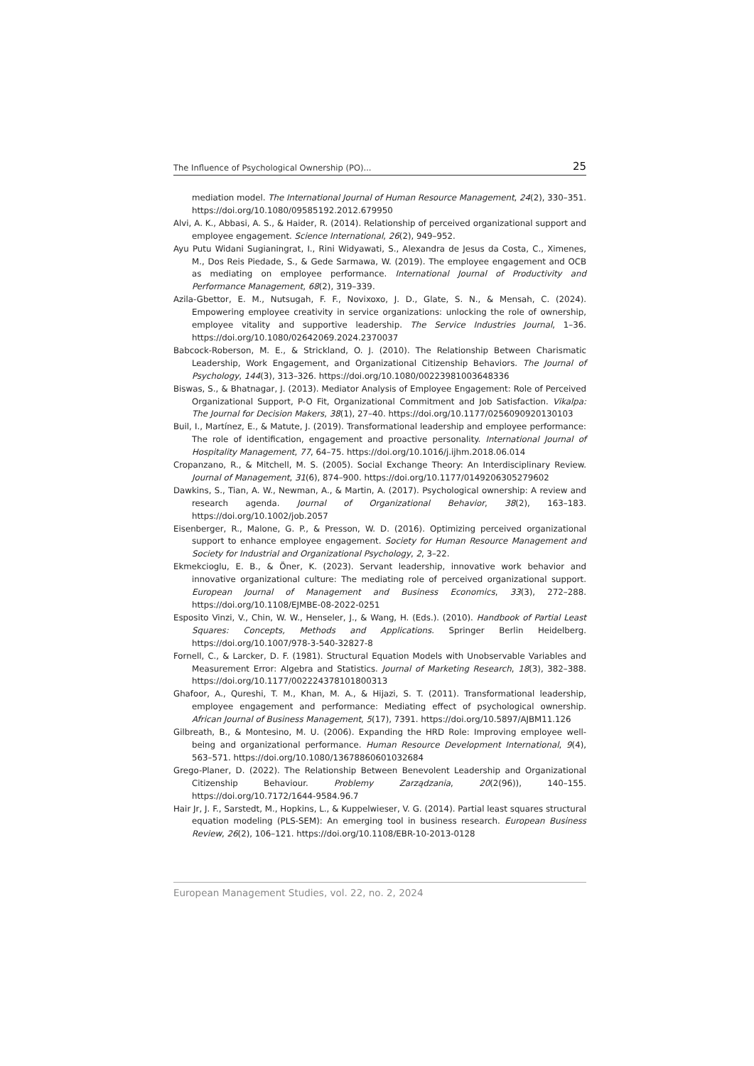The Influence of Psychological Ownership (PO)... 25
mediation model. The International Journal of Human Resource Management, 24(2), 330–351. https://doi.org/10.1080/09585192.2012.679950
Alvi, A. K., Abbasi, A. S., & Haider, R. (2014). Relationship of perceived organizational support and employee engagement. Science International, 26(2), 949–952.
Ayu Putu Widani Sugianingrat, I., Rini Widyawati, S., Alexandra de Jesus da Costa, C., Ximenes, M., Dos Reis Piedade, S., & Gede Sarmawa, W. (2019). The employee engagement and OCB as mediating on employee performance. International Journal of Productivity and Performance Management, 68(2), 319–339.
Azila-Gbettor, E. M., Nutsugah, F. F., Novixoxo, J. D., Glate, S. N., & Mensah, C. (2024). Empowering employee creativity in service organizations: unlocking the role of ownership, employee vitality and supportive leadership. The Service Industries Journal, 1–36. https://doi.org/10.1080/02642069.2024.2370037
Babcock-Roberson, M. E., & Strickland, O. J. (2010). The Relationship Between Charismatic Leadership, Work Engagement, and Organizational Citizenship Behaviors. The Journal of Psychology, 144(3), 313–326. https://doi.org/10.1080/00223981003648336
Biswas, S., & Bhatnagar, J. (2013). Mediator Analysis of Employee Engagement: Role of Perceived Organizational Support, P-O Fit, Organizational Commitment and Job Satisfaction. Vikalpa: The Journal for Decision Makers, 38(1), 27–40. https://doi.org/10.1177/0256090920130103
Buil, I., Martínez, E., & Matute, J. (2019). Transformational leadership and employee performance: The role of identification, engagement and proactive personality. International Journal of Hospitality Management, 77, 64–75. https://doi.org/10.1016/j.ijhm.2018.06.014
Cropanzano, R., & Mitchell, M. S. (2005). Social Exchange Theory: An Interdisciplinary Review. Journal of Management, 31(6), 874–900. https://doi.org/10.1177/0149206305279602
Dawkins, S., Tian, A. W., Newman, A., & Martin, A. (2017). Psychological ownership: A review and research agenda. Journal of Organizational Behavior, 38(2), 163–183. https://doi.org/10.1002/job.2057
Eisenberger, R., Malone, G. P., & Presson, W. D. (2016). Optimizing perceived organizational support to enhance employee engagement. Society for Human Resource Management and Society for Industrial and Organizational Psychology, 2, 3–22.
Ekmekcioglu, E. B., & Öner, K. (2023). Servant leadership, innovative work behavior and innovative organizational culture: The mediating role of perceived organizational support. European Journal of Management and Business Economics, 33(3), 272–288. https://doi.org/10.1108/EJMBE-08-2022-0251
Esposito Vinzi, V., Chin, W. W., Henseler, J., & Wang, H. (Eds.). (2010). Handbook of Partial Least Squares: Concepts, Methods and Applications. Springer Berlin Heidelberg. https://doi.org/10.1007/978-3-540-32827-8
Fornell, C., & Larcker, D. F. (1981). Structural Equation Models with Unobservable Variables and Measurement Error: Algebra and Statistics. Journal of Marketing Research, 18(3), 382–388. https://doi.org/10.1177/002224378101800313
Ghafoor, A., Qureshi, T. M., Khan, M. A., & Hijazi, S. T. (2011). Transformational leadership, employee engagement and performance: Mediating effect of psychological ownership. African Journal of Business Management, 5(17), 7391. https://doi.org/10.5897/AJBM11.126
Gilbreath, B., & Montesino, M. U. (2006). Expanding the HRD Role: Improving employee well-being and organizational performance. Human Resource Development International, 9(4), 563–571. https://doi.org/10.1080/13678860601032684
Grego-Planer, D. (2022). The Relationship Between Benevolent Leadership and Organizational Citizenship Behaviour. Problemy Zarządzania, 20(2(96)), 140–155. https://doi.org/10.7172/1644-9584.96.7
Hair Jr, J. F., Sarstedt, M., Hopkins, L., & Kuppelwieser, V. G. (2014). Partial least squares structural equation modeling (PLS-SEM): An emerging tool in business research. European Business Review, 26(2), 106–121. https://doi.org/10.1108/EBR-10-2013-0128
European Management Studies, vol. 22, no. 2, 2024